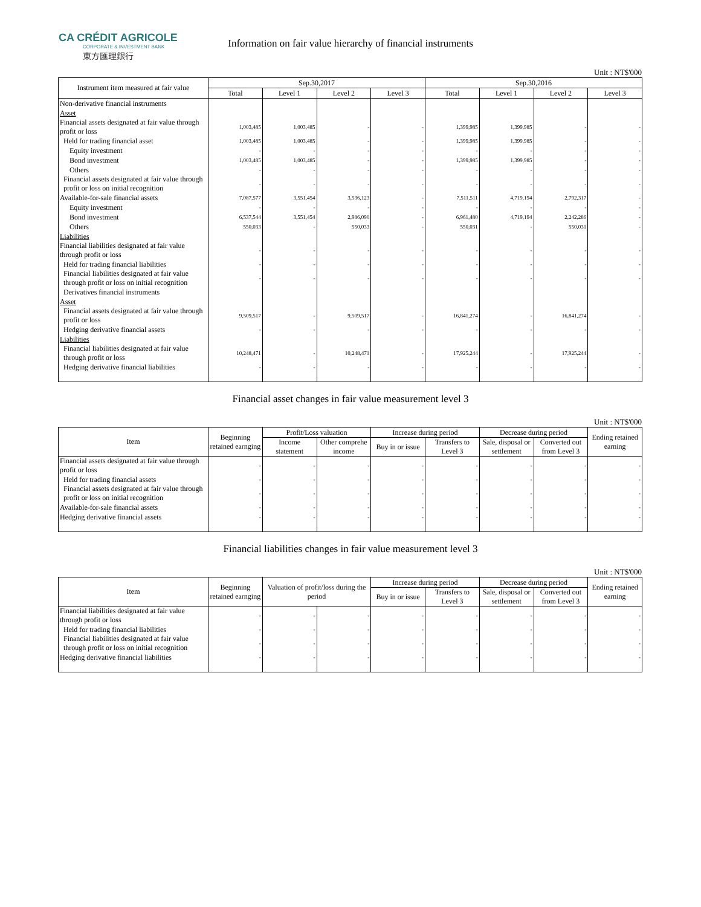CA CRÉDIT AGRICOLE
CORPORATE & INVESTMENT BANK
東方匯理銀行
Information on fair value hierarchy of financial instruments
Unit : NT$'000
| Instrument item measured at fair value | Sep.30,2017 | | | | Sep.30,2016 | | | |
| --- | --- | --- | --- | --- | --- | --- | --- | --- |
| | Total | Level 1 | Level 2 | Level 3 | Total | Level 1 | Level 2 | Level 3 |
| Non-derivative financial instruments | | | | | | | | |
| Asset | | | | | | | | |
| Financial assets designated at fair value through profit or loss | 1,003,485 | 1,003,485 | - | - | 1,399,985 | 1,399,985 | - | - |
| Held for trading financial asset | 1,003,485 | 1,003,485 | - | - | 1,399,985 | 1,399,985 | - | - |
| Equity investment | - | - | - | - | - | - | - | - |
| Bond investment | 1,003,485 | 1,003,485 | - | - | 1,399,985 | 1,399,985 | - | - |
| Others | - | - | - | - | - | - | - | - |
| Financial assets designated at fair value through profit or loss on initial recognition | - | - | - | - | - | - | - | - |
| Available-for-sale financial assets | 7,087,577 | 3,551,454 | 3,536,123 | - | 7,511,511 | 4,719,194 | 2,792,317 | - |
| Equity investment | - | - | - | - | - | - | - | - |
| Bond investment | 6,537,544 | 3,551,454 | 2,986,090 | - | 6,961,480 | 4,719,194 | 2,242,286 | - |
| Others | 550,033 | - | 550,033 | - | 550,031 | - | 550,031 | - |
| Liabilities | | | | | | | | |
| Financial liabilities designated at fair value through profit or loss | - | - | - | - | - | - | - | - |
| Held for trading financial liabilities | - | - | - | - | - | - | - | - |
| Financial liabilities designated at fair value through profit or loss on initial recognition | - | - | - | - | - | - | - | - |
| Derivatives financial instruments | | | | | | | | |
| Asset | | | | | | | | |
| Financial assets designated at fair value through profit or loss | 9,509,517 | - | 9,509,517 | - | 16,841,274 | - | 16,841,274 | - |
| Hedging derivative financial assets | - | - | - | - | - | - | - | - |
| Liabilities | | | | | | | | |
| Financial liabilities designated at fair value through profit or loss | 10,248,471 | - | 10,248,471 | - | 17,925,244 | - | 17,925,244 | - |
| Hedging derivative financial liabilities | - | - | - | - | - | - | - | - |
Financial asset changes in fair value measurement level 3
Unit : NT$'000
| Item | Beginning retained earnging | Profit/Loss valuation | | Increase during period | | Decrease during period | | Ending retained earning |
| --- | --- | --- | --- | --- | --- | --- | --- | --- |
| | | Income statement | Other comprehe income | Buy in or issue | Transfers to Level 3 | Sale, disposal or settlement | Converted out from Level 3 | |
| Financial assets designated at fair value through profit or loss | - | - | - | - | - | - | - | - |
| Held for trading financial assets | - | - | - | - | - | - | - | - |
| Financial assets designated at fair value through profit or loss on initial recognition | - | - | - | - | - | - | - | - |
| Available-for-sale financial assets | - | - | - | - | - | - | - | - |
| Hedging derivative financial assets | - | - | - | - | - | - | - | - |
Financial liabilities changes in fair value measurement level 3
Unit : NT$'000
| Item | Beginning retained earnging | Valuation of profit/loss during the period | | Increase during period | | Decrease during period | | Ending retained earning |
| --- | --- | --- | --- | --- | --- | --- | --- | --- |
| | | | | Buy in or issue | Transfers to Level 3 | Sale, disposal or settlement | Converted out from Level 3 | |
| Financial liabilities designated at fair value through profit or loss | - | - | - | - | - | - | - | - |
| Held for trading financial liabilities | - | - | - | - | - | - | - | - |
| Financial liabilities designated at fair value through profit or loss on initial recognition | - | - | - | - | - | - | - | - |
| Hedging derivative financial liabilities | - | - | - | - | - | - | - | - |